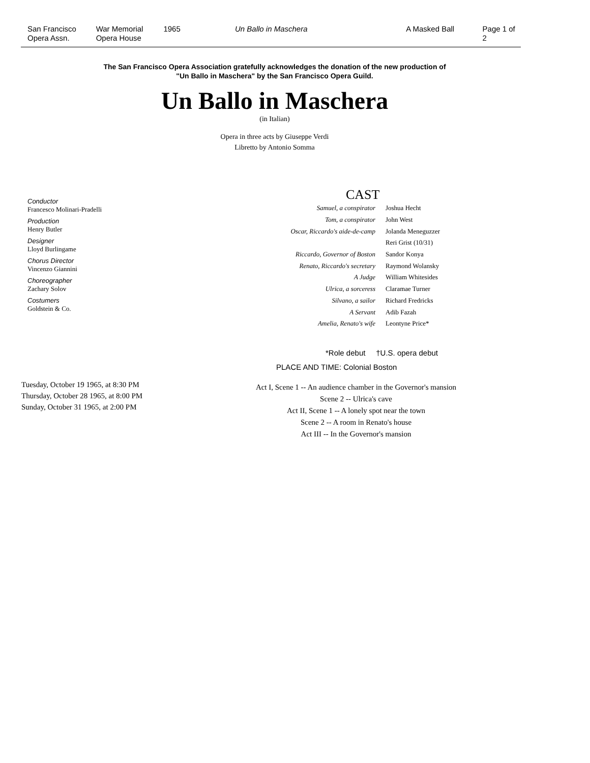San Francisco
Opera Assn.
War Memorial
Opera House
1965 Un Ballo in Maschera A Masked Ball Page 1 of 2
The San Francisco Opera Association gratefully acknowledges the donation of the new production of
"Un Ballo in Maschera" by the San Francisco Opera Guild.
Un Ballo in Maschera
(in Italian)
Opera in three acts by Giuseppe Verdi
Libretto by Antonio Somma
Conductor
Francesco Molinari-Pradelli
Production
Henry Butler
Designer
Lloyd Burlingame
Chorus Director
Vincenzo Giannini
Choreographer
Zachary Solov
Costumers
Goldstein & Co.
CAST
| Samuel, a conspirator | Joshua Hecht |
| Tom, a conspirator | John West |
| Oscar, Riccardo's aide-de-camp | Jolanda Meneguzzer |
| | Reri Grist (10/31) |
| Riccardo, Governor of Boston | Sandor Konya |
| Renato, Riccardo's secretary | Raymond Wolansky |
| A Judge | William Whitesides |
| Ulrica, a sorceress | Claramae Turner |
| Silvano, a sailor | Richard Fredricks |
| A Servant | Adib Fazah |
| Amelia, Renato's wife | Leontyne Price* |
*Role debut †U.S. opera debut
PLACE AND TIME: Colonial Boston
Tuesday, October 19 1965, at 8:30 PM
Thursday, October 28 1965, at 8:00 PM
Sunday, October 31 1965, at 2:00 PM
Act I, Scene 1 -- An audience chamber in the Governor's mansion
Scene 2 -- Ulrica's cave
Act II, Scene 1 -- A lonely spot near the town
Scene 2 -- A room in Renato's house
Act III -- In the Governor's mansion